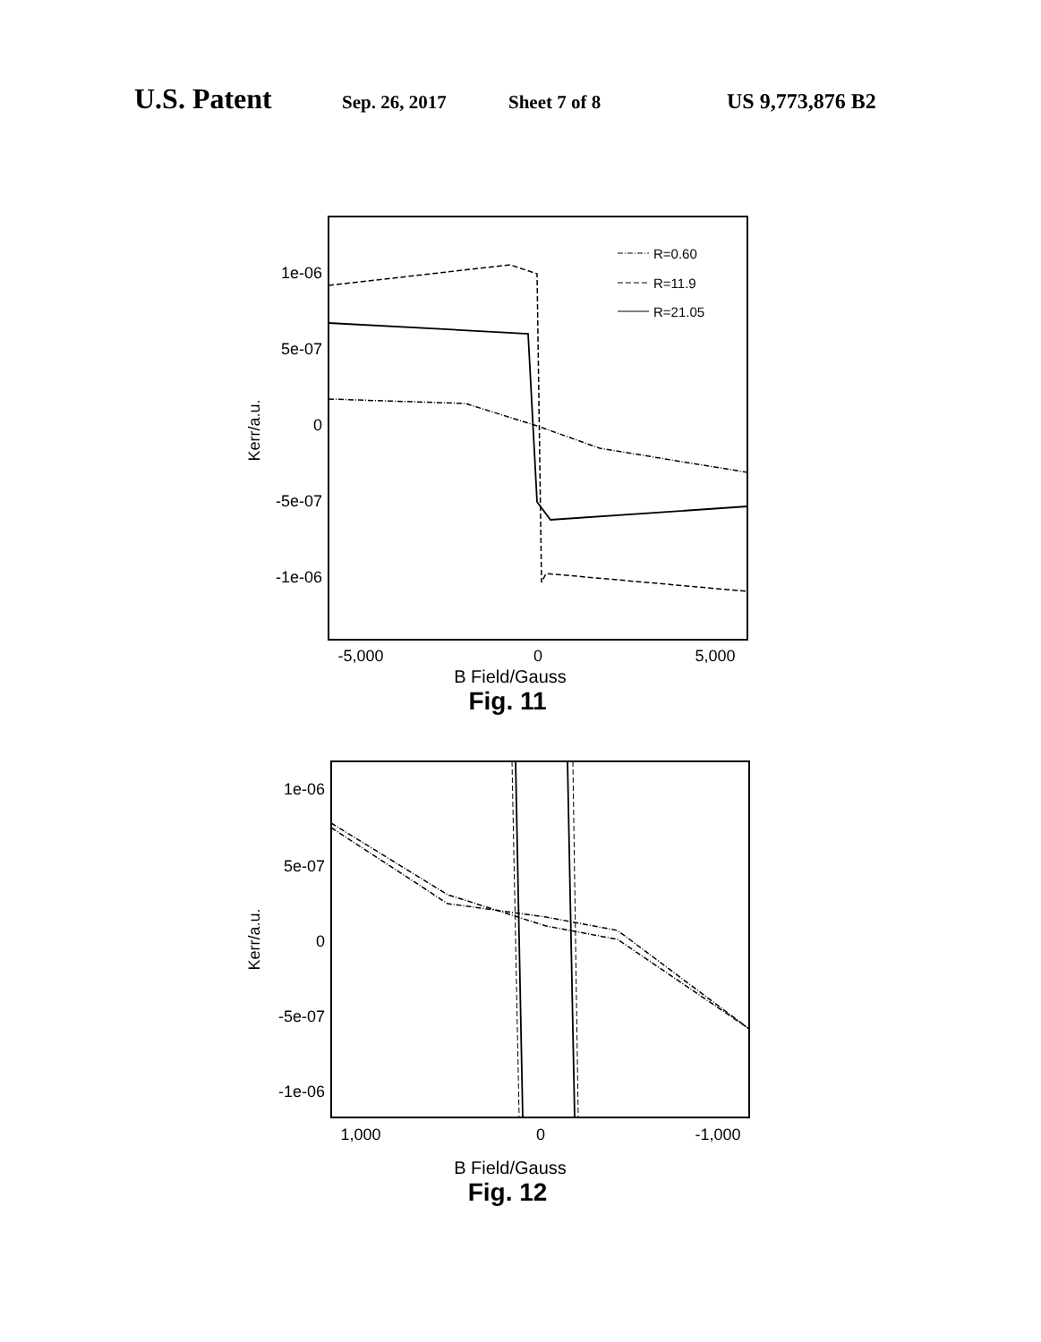U.S. Patent Sep. 26, 2017 Sheet 7 of 8 US 9,773,876 B2
1e-06
5e-07
0
-5e-07
-1e-06
Kerr/a.u.
-5,000
0
5,000
R=0.60
R=11.9
R=21.05
B Field/Gauss
Fig. 11
1e-06
5e-07
0
-5e-07
-1e-06
Kerr/a.u.
1,000
0
-1,000
B Field/Gauss
Fig. 12